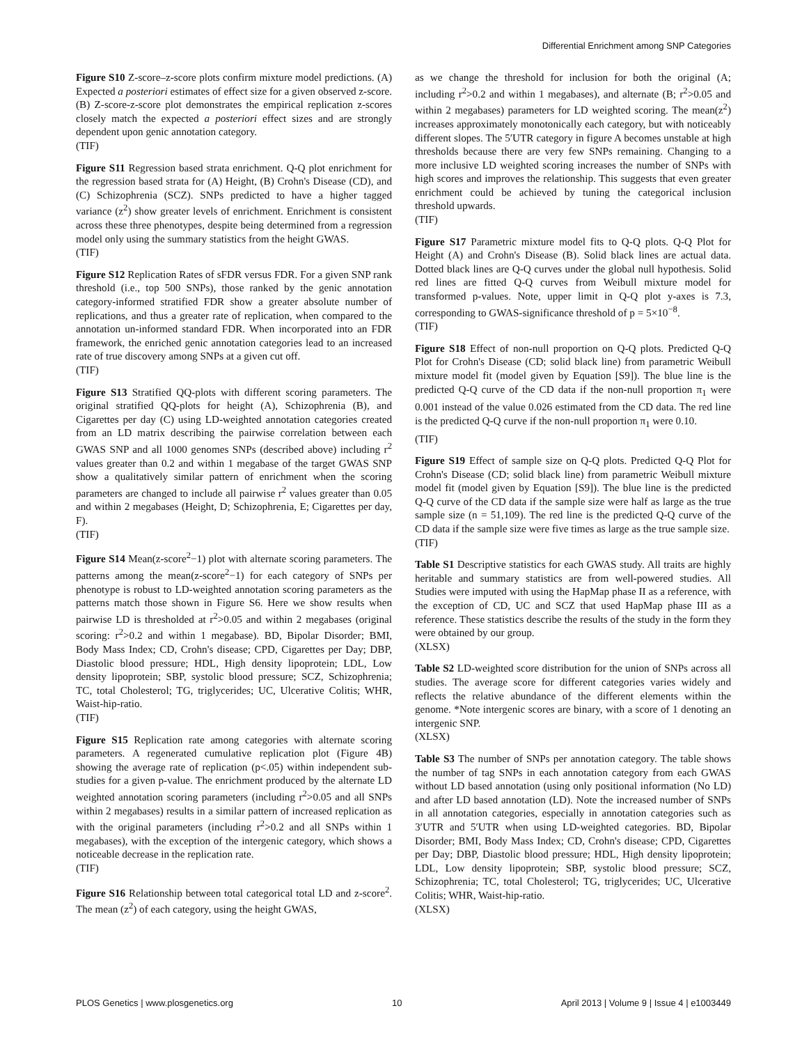Differential Enrichment among SNP Categories
Figure S10 Z-score–z-score plots confirm mixture model predictions. (A) Expected a posteriori estimates of effect size for a given observed z-score. (B) Z-score-z-score plot demonstrates the empirical replication z-scores closely match the expected a posteriori effect sizes and are strongly dependent upon genic annotation category.
(TIF)
Figure S11 Regression based strata enrichment. Q-Q plot enrichment for the regression based strata for (A) Height, (B) Crohn's Disease (CD), and (C) Schizophrenia (SCZ). SNPs predicted to have a higher tagged variance (z<sup>2</sup>) show greater levels of enrichment. Enrichment is consistent across these three phenotypes, despite being determined from a regression model only using the summary statistics from the height GWAS.
(TIF)
Figure S12 Replication Rates of sFDR versus FDR. For a given SNP rank threshold (i.e., top 500 SNPs), those ranked by the genic annotation category-informed stratified FDR show a greater absolute number of replications, and thus a greater rate of replication, when compared to the annotation un-informed standard FDR. When incorporated into an FDR framework, the enriched genic annotation categories lead to an increased rate of true discovery among SNPs at a given cut off.
(TIF)
Figure S13 Stratified QQ-plots with different scoring parameters. The original stratified QQ-plots for height (A), Schizophrenia (B), and Cigarettes per day (C) using LD-weighted annotation categories created from an LD matrix describing the pairwise correlation between each GWAS SNP and all 1000 genomes SNPs (described above) including r<sup>2</sup> values greater than 0.2 and within 1 megabase of the target GWAS SNP show a qualitatively similar pattern of enrichment when the scoring parameters are changed to include all pairwise r<sup>2</sup> values greater than 0.05 and within 2 megabases (Height, D; Schizophrenia, E; Cigarettes per day, F).
(TIF)
Figure S14 Mean(z-score<sup>2</sup>−1) plot with alternate scoring parameters. The patterns among the mean(z-score<sup>2</sup>−1) for each category of SNPs per phenotype is robust to LD-weighted annotation scoring parameters as the patterns match those shown in Figure S6. Here we show results when pairwise LD is thresholded at r<sup>2</sup>>0.05 and within 2 megabases (original scoring: r<sup>2</sup>>0.2 and within 1 megabase). BD, Bipolar Disorder; BMI, Body Mass Index; CD, Crohn's disease; CPD, Cigarettes per Day; DBP, Diastolic blood pressure; HDL, High density lipoprotein; LDL, Low density lipoprotein; SBP, systolic blood pressure; SCZ, Schizophrenia; TC, total Cholesterol; TG, triglycerides; UC, Ulcerative Colitis; WHR, Waist-hip-ratio.
(TIF)
Figure S15 Replication rate among categories with alternate scoring parameters. A regenerated cumulative replication plot (Figure 4B) showing the average rate of replication (p<.05) within independent sub-studies for a given p-value. The enrichment produced by the alternate LD weighted annotation scoring parameters (including r<sup>2</sup>>0.05 and all SNPs within 2 megabases) results in a similar pattern of increased replication as with the original parameters (including r<sup>2</sup>>0.2 and all SNPs within 1 megabases), with the exception of the intergenic category, which shows a noticeable decrease in the replication rate.
(TIF)
Figure S16 Relationship between total categorical total LD and z-score<sup>2</sup>. The mean (z<sup>2</sup>) of each category, using the height GWAS,
as we change the threshold for inclusion for both the original (A; including r<sup>2</sup>>0.2 and within 1 megabases), and alternate (B; r<sup>2</sup>>0.05 and within 2 megabases) parameters for LD weighted scoring. The mean(z<sup>2</sup>) increases approximately monotonically each category, but with noticeably different slopes. The 5′UTR category in figure A becomes unstable at high thresholds because there are very few SNPs remaining. Changing to a more inclusive LD weighted scoring increases the number of SNPs with high scores and improves the relationship. This suggests that even greater enrichment could be achieved by tuning the categorical inclusion threshold upwards.
(TIF)
Figure S17 Parametric mixture model fits to Q-Q plots. Q-Q Plot for Height (A) and Crohn's Disease (B). Solid black lines are actual data. Dotted black lines are Q-Q curves under the global null hypothesis. Solid red lines are fitted Q-Q curves from Weibull mixture model for transformed p-values. Note, upper limit in Q-Q plot y-axes is 7.3, corresponding to GWAS-significance threshold of p = 5×10<sup>−8</sup>.
(TIF)
Figure S18 Effect of non-null proportion on Q-Q plots. Predicted Q-Q Plot for Crohn's Disease (CD; solid black line) from parametric Weibull mixture model fit (model given by Equation [S9]). The blue line is the predicted Q-Q curve of the CD data if the non-null proportion π<sub>1</sub> were 0.001 instead of the value 0.026 estimated from the CD data. The red line is the predicted Q-Q curve if the non-null proportion π<sub>1</sub> were 0.10.
(TIF)
Figure S19 Effect of sample size on Q-Q plots. Predicted Q-Q Plot for Crohn's Disease (CD; solid black line) from parametric Weibull mixture model fit (model given by Equation [S9]). The blue line is the predicted Q-Q curve of the CD data if the sample size were half as large as the true sample size (n = 51,109). The red line is the predicted Q-Q curve of the CD data if the sample size were five times as large as the true sample size.
(TIF)
Table S1 Descriptive statistics for each GWAS study. All traits are highly heritable and summary statistics are from well-powered studies. All Studies were imputed with using the HapMap phase II as a reference, with the exception of CD, UC and SCZ that used HapMap phase III as a reference. These statistics describe the results of the study in the form they were obtained by our group.
(XLSX)
Table S2 LD-weighted score distribution for the union of SNPs across all studies. The average score for different categories varies widely and reflects the relative abundance of the different elements within the genome. *Note intergenic scores are binary, with a score of 1 denoting an intergenic SNP.
(XLSX)
Table S3 The number of SNPs per annotation category. The table shows the number of tag SNPs in each annotation category from each GWAS without LD based annotation (using only positional information (No LD) and after LD based annotation (LD). Note the increased number of SNPs in all annotation categories, especially in annotation categories such as 3′UTR and 5′UTR when using LD-weighted categories. BD, Bipolar Disorder; BMI, Body Mass Index; CD, Crohn's disease; CPD, Cigarettes per Day; DBP, Diastolic blood pressure; HDL, High density lipoprotein; LDL, Low density lipoprotein; SBP, systolic blood pressure; SCZ, Schizophrenia; TC, total Cholesterol; TG, triglycerides; UC, Ulcerative Colitis; WHR, Waist-hip-ratio.
(XLSX)
PLOS Genetics | www.plosgenetics.org 10 April 2013 | Volume 9 | Issue 4 | e1003449